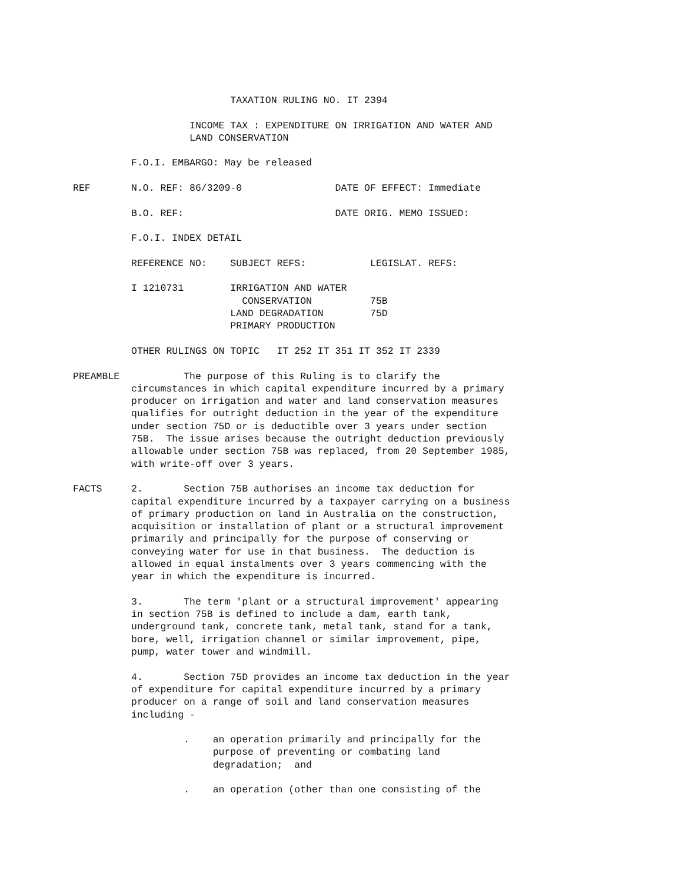TAXATION RULING NO. IT 2394

                    INCOME TAX : EXPENDITURE ON IRRIGATION AND WATER AND
                    LAND CONSERVATION

          F.O.I. EMBARGO: May be released

REF       N.O. REF: 86/3209-0                DATE OF EFFECT: Immediate

          B.O. REF:                          DATE ORIG. MEMO ISSUED:

          F.O.I. INDEX DETAIL

          REFERENCE NO:    SUBJECT REFS:           LEGISLAT. REFS:

          I 1210731        IRRIGATION AND WATER
                             CONSERVATION          75B
                           LAND DEGRADATION        75D
                           PRIMARY PRODUCTION

          OTHER RULINGS ON TOPIC   IT 252 IT 351 IT 352 IT 2339

PREAMBLE           The purpose of this Ruling is to clarify the
          circumstances in which capital expenditure incurred by a primary
          producer on irrigation and water and land conservation measures
          qualifies for outright deduction in the year of the expenditure
          under section 75D or is deductible over 3 years under section
          75B.  The issue arises because the outright deduction previously
          allowable under section 75B was replaced, from 20 September 1985,
          with write-off over 3 years.

FACTS     2.       Section 75B authorises an income tax deduction for
          capital expenditure incurred by a taxpayer carrying on a business
          of primary production on land in Australia on the construction,
          acquisition or installation of plant or a structural improvement
          primarily and principally for the purpose of conserving or
          conveying water for use in that business.  The deduction is
          allowed in equal instalments over 3 years commencing with the
          year in which the expenditure is incurred.

          3.       The term 'plant or a structural improvement' appearing
          in section 75B is defined to include a dam, earth tank,
          underground tank, concrete tank, metal tank, stand for a tank,
          bore, well, irrigation channel or similar improvement, pipe,
          pump, water tower and windmill.

          4.       Section 75D provides an income tax deduction in the year
          of expenditure for capital expenditure incurred by a primary
          producer on a range of soil and land conservation measures
          including -

                   .    an operation primarily and principally for the
                        purpose of preventing or combating land
                        degradation;  and

                   .    an operation (other than one consisting of the